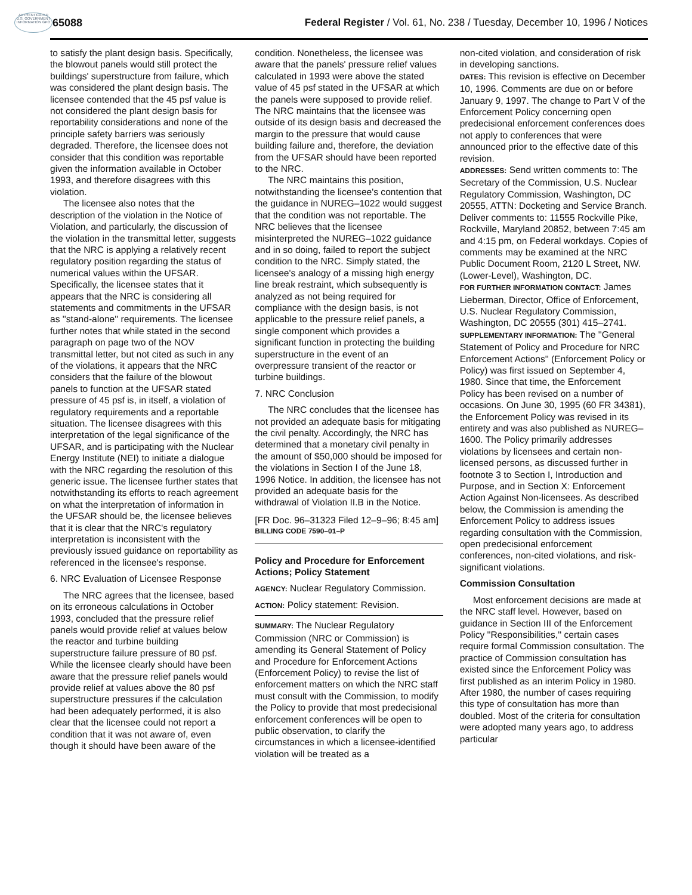AUTHENTICATED U.S. GOVERNMENT INFORMATION GPO
65088
Federal Register / Vol. 61, No. 238 / Tuesday, December 10, 1996 / Notices
to satisfy the plant design basis. Specifically, the blowout panels would still protect the buildings' superstructure from failure, which was considered the plant design basis. The licensee contended that the 45 psf value is not considered the plant design basis for reportability considerations and none of the principle safety barriers was seriously degraded. Therefore, the licensee does not consider that this condition was reportable given the information available in October 1993, and therefore disagrees with this violation.
The licensee also notes that the description of the violation in the Notice of Violation, and particularly, the discussion of the violation in the transmittal letter, suggests that the NRC is applying a relatively recent regulatory position regarding the status of numerical values within the UFSAR. Specifically, the licensee states that it appears that the NRC is considering all statements and commitments in the UFSAR as ''stand-alone'' requirements. The licensee further notes that while stated in the second paragraph on page two of the NOV transmittal letter, but not cited as such in any of the violations, it appears that the NRC considers that the failure of the blowout panels to function at the UFSAR stated pressure of 45 psf is, in itself, a violation of regulatory requirements and a reportable situation. The licensee disagrees with this interpretation of the legal significance of the UFSAR, and is participating with the Nuclear Energy Institute (NEI) to initiate a dialogue with the NRC regarding the resolution of this generic issue. The licensee further states that notwithstanding its efforts to reach agreement on what the interpretation of information in the UFSAR should be, the licensee believes that it is clear that the NRC's regulatory interpretation is inconsistent with the previously issued guidance on reportability as referenced in the licensee's response.
6. NRC Evaluation of Licensee Response
The NRC agrees that the licensee, based on its erroneous calculations in October 1993, concluded that the pressure relief panels would provide relief at values below the reactor and turbine building superstructure failure pressure of 80 psf. While the licensee clearly should have been aware that the pressure relief panels would provide relief at values above the 80 psf superstructure pressures if the calculation had been adequately performed, it is also clear that the licensee could not report a condition that it was not aware of, even though it should have been aware of the
condition. Nonetheless, the licensee was aware that the panels' pressure relief values calculated in 1993 were above the stated value of 45 psf stated in the UFSAR at which the panels were supposed to provide relief. The NRC maintains that the licensee was outside of its design basis and decreased the margin to the pressure that would cause building failure and, therefore, the deviation from the UFSAR should have been reported to the NRC.
The NRC maintains this position, notwithstanding the licensee's contention that the guidance in NUREG–1022 would suggest that the condition was not reportable. The NRC believes that the licensee misinterpreted the NUREG–1022 guidance and in so doing, failed to report the subject condition to the NRC. Simply stated, the licensee's analogy of a missing high energy line break restraint, which subsequently is analyzed as not being required for compliance with the design basis, is not applicable to the pressure relief panels, a single component which provides a significant function in protecting the building superstructure in the event of an overpressure transient of the reactor or turbine buildings.
7. NRC Conclusion
The NRC concludes that the licensee has not provided an adequate basis for mitigating the civil penalty. Accordingly, the NRC has determined that a monetary civil penalty in the amount of $50,000 should be imposed for the violations in Section I of the June 18, 1996 Notice. In addition, the licensee has not provided an adequate basis for the withdrawal of Violation II.B in the Notice.
[FR Doc. 96–31323 Filed 12–9–96; 8:45 am]
BILLING CODE 7590–01–P
Policy and Procedure for Enforcement Actions; Policy Statement
AGENCY: Nuclear Regulatory Commission.
ACTION: Policy statement: Revision.
SUMMARY: The Nuclear Regulatory Commission (NRC or Commission) is amending its General Statement of Policy and Procedure for Enforcement Actions (Enforcement Policy) to revise the list of enforcement matters on which the NRC staff must consult with the Commission, to modify the Policy to provide that most predecisional enforcement conferences will be open to public observation, to clarify the circumstances in which a licensee-identified violation will be treated as a
non-cited violation, and consideration of risk in developing sanctions.
DATES: This revision is effective on December 10, 1996. Comments are due on or before January 9, 1997. The change to Part V of the Enforcement Policy concerning open predecisional enforcement conferences does not apply to conferences that were announced prior to the effective date of this revision.
ADDRESSES: Send written comments to: The Secretary of the Commission, U.S. Nuclear Regulatory Commission, Washington, DC 20555, ATTN: Docketing and Service Branch. Deliver comments to: 11555 Rockville Pike, Rockville, Maryland 20852, between 7:45 am and 4:15 pm, on Federal workdays. Copies of comments may be examined at the NRC Public Document Room, 2120 L Street, NW. (Lower-Level), Washington, DC.
FOR FURTHER INFORMATION CONTACT: James Lieberman, Director, Office of Enforcement, U.S. Nuclear Regulatory Commission, Washington, DC 20555 (301) 415–2741.
SUPPLEMENTARY INFORMATION: The ''General Statement of Policy and Procedure for NRC Enforcement Actions'' (Enforcement Policy or Policy) was first issued on September 4, 1980. Since that time, the Enforcement Policy has been revised on a number of occasions. On June 30, 1995 (60 FR 34381), the Enforcement Policy was revised in its entirety and was also published as NUREG–1600. The Policy primarily addresses violations by licensees and certain non-licensed persons, as discussed further in footnote 3 to Section I, Introduction and Purpose, and in Section X: Enforcement Action Against Non-licensees. As described below, the Commission is amending the Enforcement Policy to address issues regarding consultation with the Commission, open predecisional enforcement conferences, non-cited violations, and risk-significant violations.
Commission Consultation
Most enforcement decisions are made at the NRC staff level. However, based on guidance in Section III of the Enforcement Policy ''Responsibilities,'' certain cases require formal Commission consultation. The practice of Commission consultation has existed since the Enforcement Policy was first published as an interim Policy in 1980. After 1980, the number of cases requiring this type of consultation has more than doubled. Most of the criteria for consultation were adopted many years ago, to address particular